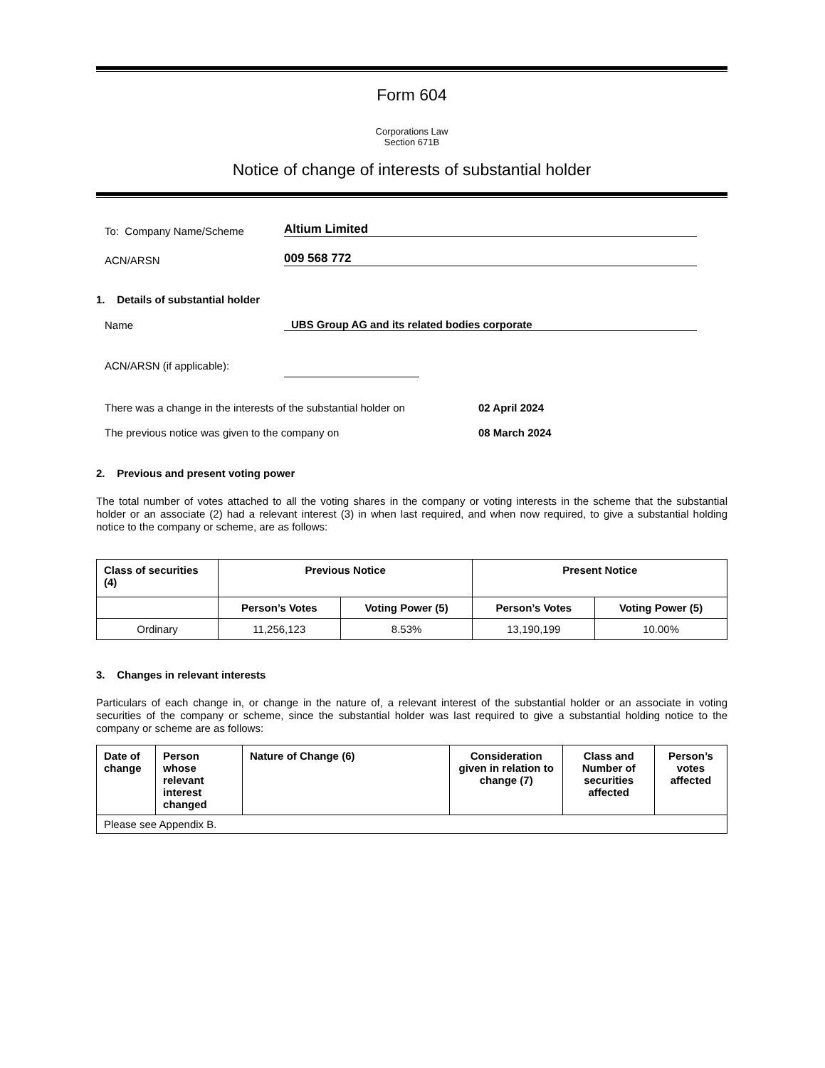Form 604
Corporations Law
Section 671B
Notice of change of interests of substantial holder
To: Company Name/Scheme
Altium Limited
ACN/ARSN
009 568 772
1. Details of substantial holder
Name
UBS Group AG and its related bodies corporate
ACN/ARSN (if applicable):
There was a change in the interests of the substantial holder on
02 April 2024
The previous notice was given to the company on
08 March 2024
2. Previous and present voting power
The total number of votes attached to all the voting shares in the company or voting interests in the scheme that the substantial holder or an associate (2) had a relevant interest (3) in when last required, and when now required, to give a substantial holding notice to the company or scheme, are as follows:
| Class of securities (4) | Previous Notice | | Present Notice | |
| --- | --- | --- | --- | --- |
| | Person’s Votes | Voting Power (5) | Person’s Votes | Voting Power (5) |
| Ordinary | 11,256,123 | 8.53% | 13,190,199 | 10.00% |
3. Changes in relevant interests
Particulars of each change in, or change in the nature of, a relevant interest of the substantial holder or an associate in voting securities of the company or scheme, since the substantial holder was last required to give a substantial holding notice to the company or scheme are as follows:
| Date of change | Person whose relevant interest changed | Nature of Change (6) | Consideration given in relation to change (7) | Class and Number of securities affected | Person’s votes affected |
| --- | --- | --- | --- | --- | --- |
| Please see Appendix B. | | | | | |